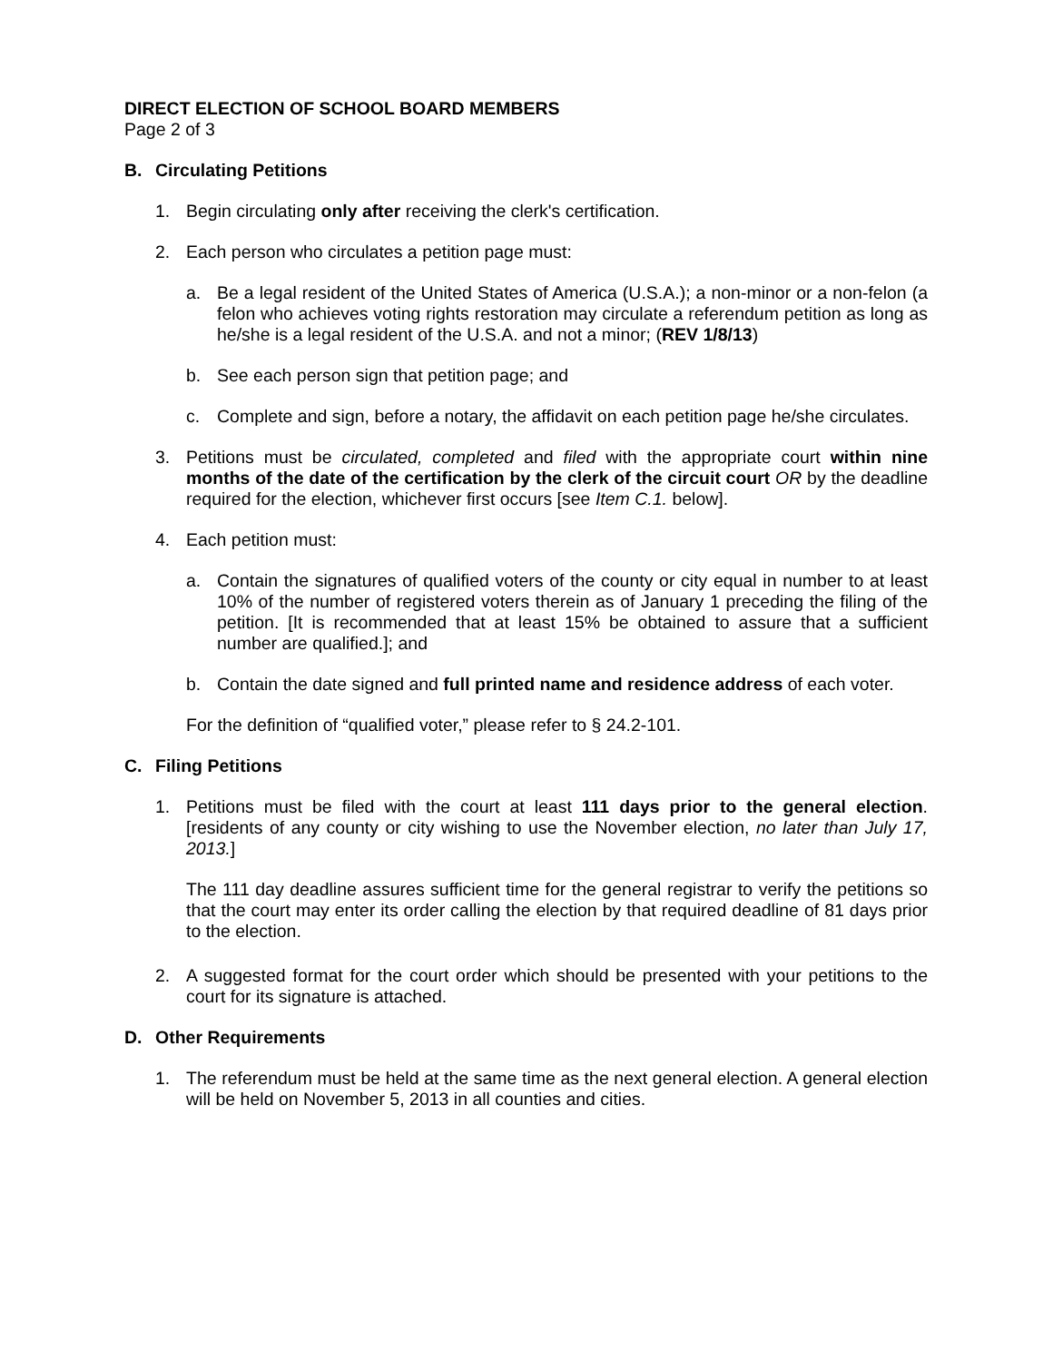DIRECT ELECTION OF SCHOOL BOARD MEMBERS
Page 2 of 3
B. Circulating Petitions
1. Begin circulating only after receiving the clerk's certification.
2. Each person who circulates a petition page must:
a. Be a legal resident of the United States of America (U.S.A.); a non-minor or a non-felon (a felon who achieves voting rights restoration may circulate a referendum petition as long as he/she is a legal resident of the U.S.A. and not a minor; (REV 1/8/13)
b. See each person sign that petition page; and
c. Complete and sign, before a notary, the affidavit on each petition page he/she circulates.
3. Petitions must be circulated, completed and filed with the appropriate court within nine months of the date of the certification by the clerk of the circuit court OR by the deadline required for the election, whichever first occurs [see Item C.1. below].
4. Each petition must:
a. Contain the signatures of qualified voters of the county or city equal in number to at least 10% of the number of registered voters therein as of January 1 preceding the filing of the petition. [It is recommended that at least 15% be obtained to assure that a sufficient number are qualified.]; and
b. Contain the date signed and full printed name and residence address of each voter.
For the definition of “qualified voter,” please refer to § 24.2-101.
C. Filing Petitions
1. Petitions must be filed with the court at least 111 days prior to the general election. [residents of any county or city wishing to use the November election, no later than July 17, 2013.]
The 111 day deadline assures sufficient time for the general registrar to verify the petitions so that the court may enter its order calling the election by that required deadline of 81 days prior to the election.
2. A suggested format for the court order which should be presented with your petitions to the court for its signature is attached.
D. Other Requirements
1. The referendum must be held at the same time as the next general election. A general election will be held on November 5, 2013 in all counties and cities.